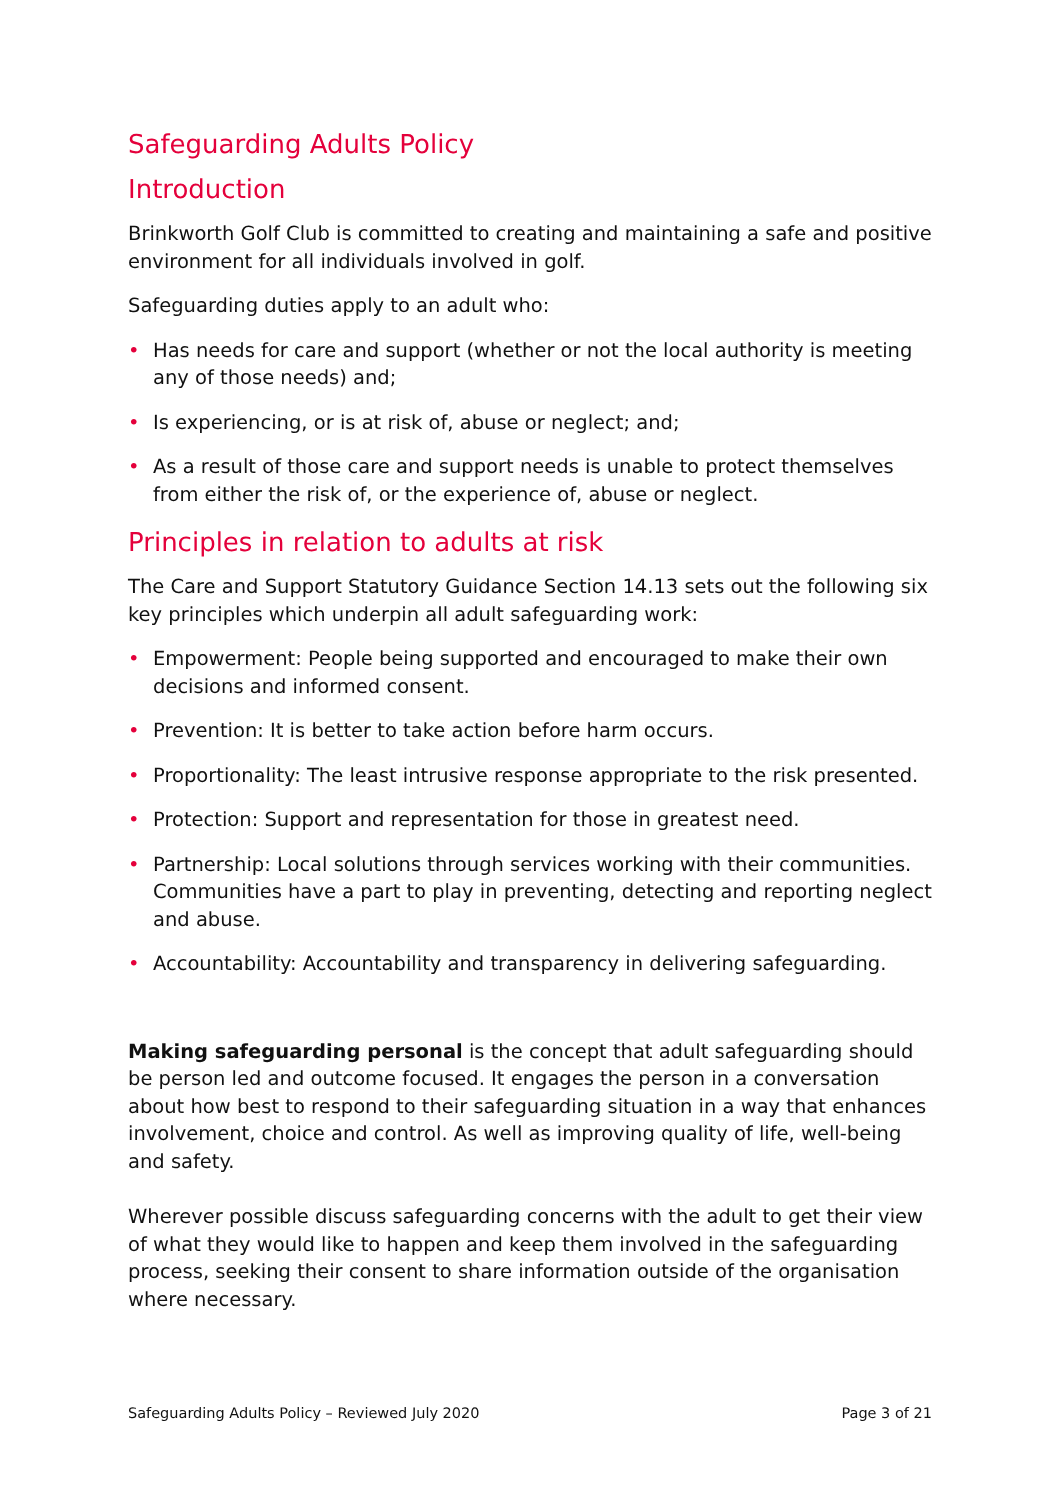Safeguarding Adults Policy
Introduction
Brinkworth Golf Club is committed to creating and maintaining a safe and positive environment for all individuals involved in golf.
Safeguarding duties apply to an adult who:
• Has needs for care and support (whether or not the local authority is meeting any of those needs) and;
• Is experiencing, or is at risk of, abuse or neglect; and;
• As a result of those care and support needs is unable to protect themselves from either the risk of, or the experience of, abuse or neglect.
Principles in relation to adults at risk
The Care and Support Statutory Guidance Section 14.13 sets out the following six key principles which underpin all adult safeguarding work:
• Empowerment: People being supported and encouraged to make their own decisions and informed consent.
• Prevention: It is better to take action before harm occurs.
• Proportionality: The least intrusive response appropriate to the risk presented.
• Protection: Support and representation for those in greatest need.
• Partnership: Local solutions through services working with their communities. Communities have a part to play in preventing, detecting and reporting neglect and abuse.
• Accountability: Accountability and transparency in delivering safeguarding.
Making safeguarding personal is the concept that adult safeguarding should be person led and outcome focused. It engages the person in a conversation about how best to respond to their safeguarding situation in a way that enhances involvement, choice and control. As well as improving quality of life, well-being and safety.
Wherever possible discuss safeguarding concerns with the adult to get their view of what they would like to happen and keep them involved in the safeguarding process, seeking their consent to share information outside of the organisation where necessary.
Safeguarding Adults Policy – Reviewed July 2020 Page 3 of 21